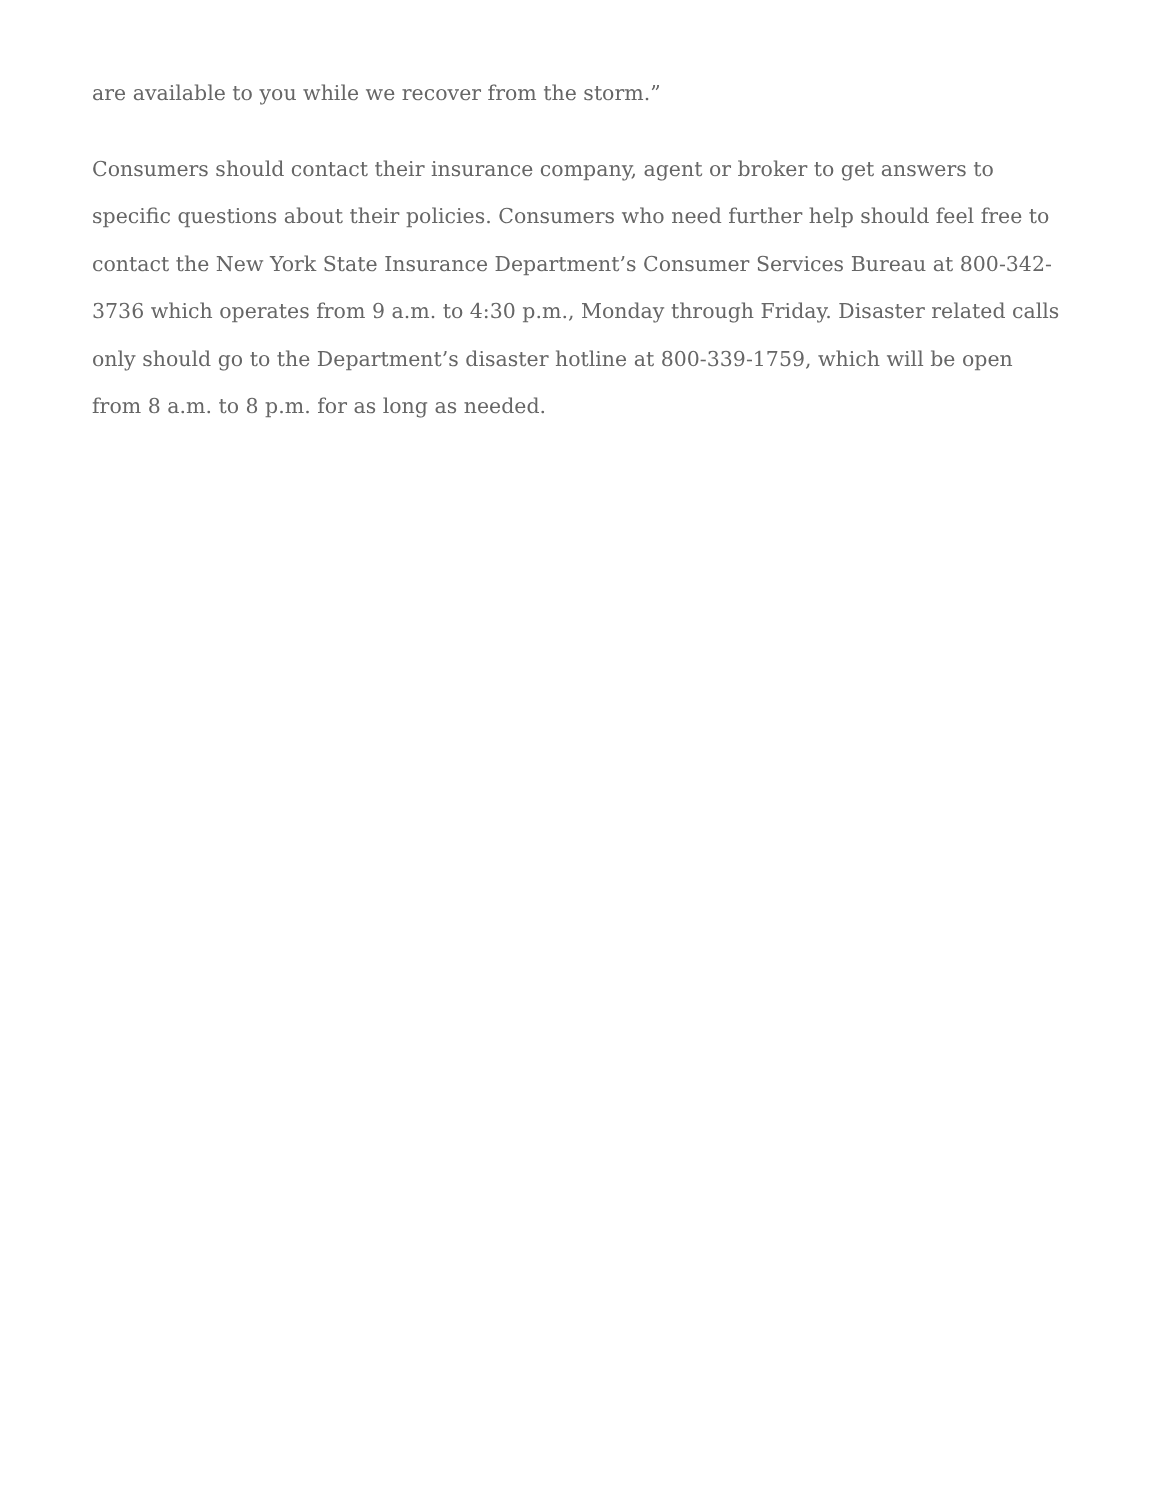are available to you while we recover from the storm.”
Consumers should contact their insurance company, agent or broker to get answers to specific questions about their policies. Consumers who need further help should feel free to contact the New York State Insurance Department’s Consumer Services Bureau at 800-342-3736 which operates from 9 a.m. to 4:30 p.m., Monday through Friday. Disaster related calls only should go to the Department’s disaster hotline at 800-339-1759, which will be open from 8 a.m. to 8 p.m. for as long as needed.